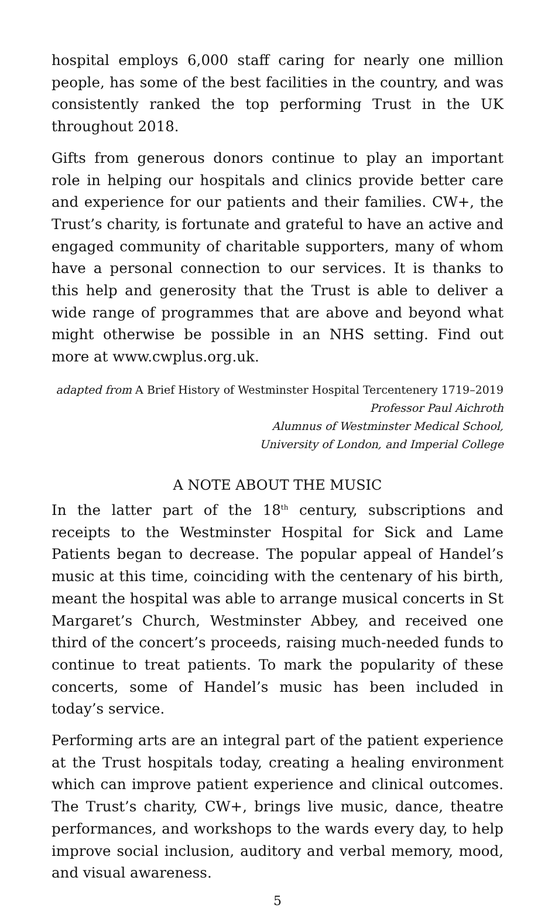hospital employs 6,000 staff caring for nearly one million people, has some of the best facilities in the country, and was consistently ranked the top performing Trust in the UK throughout 2018.
Gifts from generous donors continue to play an important role in helping our hospitals and clinics provide better care and experience for our patients and their families. CW+, the Trust’s charity, is fortunate and grateful to have an active and engaged community of charitable supporters, many of whom have a personal connection to our services. It is thanks to this help and generosity that the Trust is able to deliver a wide range of programmes that are above and beyond what might otherwise be possible in an NHS setting. Find out more at www.cwplus.org.uk.
adapted from A Brief History of Westminster Hospital Tercentenery 1719–2019
Professor Paul Aichroth
Alumnus of Westminster Medical School,
University of London, and Imperial College
A NOTE ABOUT THE MUSIC
In the latter part of the 18<sup>th</sup> century, subscriptions and receipts to the Westminster Hospital for Sick and Lame Patients began to decrease. The popular appeal of Handel’s music at this time, coinciding with the centenary of his birth, meant the hospital was able to arrange musical concerts in St Margaret’s Church, Westminster Abbey, and received one third of the concert’s proceeds, raising much-needed funds to continue to treat patients. To mark the popularity of these concerts, some of Handel’s music has been included in today’s service.
Performing arts are an integral part of the patient experience at the Trust hospitals today, creating a healing environment which can improve patient experience and clinical outcomes. The Trust’s charity, CW+, brings live music, dance, theatre performances, and workshops to the wards every day, to help improve social inclusion, auditory and verbal memory, mood, and visual awareness.
5